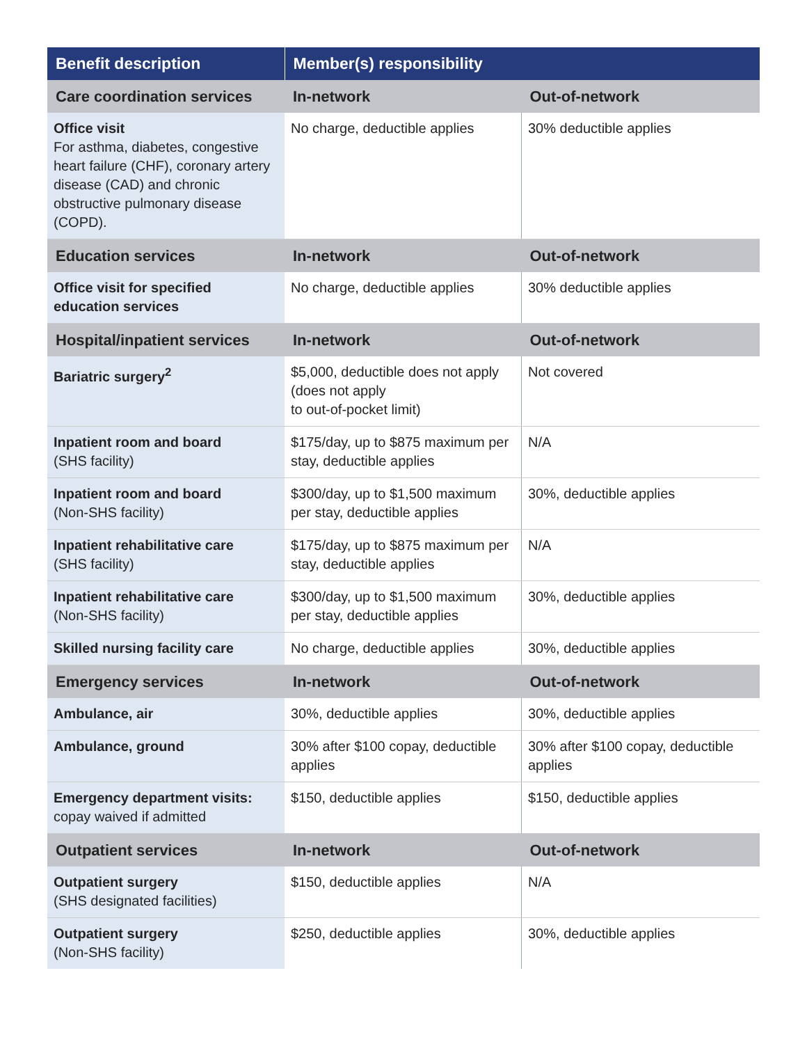| Benefit description | Member(s) responsibility | |
| --- | --- | --- |
| Care coordination services | In-network | Out-of-network |
| Office visit For asthma, diabetes, congestive heart failure (CHF), coronary artery disease (CAD) and chronic obstructive pulmonary disease (COPD). | No charge, deductible applies | 30% deductible applies |
| Education services | In-network | Out-of-network |
| Office visit for specified education services | No charge, deductible applies | 30% deductible applies |
| Hospital/inpatient services | In-network | Out-of-network |
| Bariatric surgery<sup>2</sup> | $5,000, deductible does not apply (does not apply to out-of-pocket limit) | Not covered |
| Inpatient room and board (SHS facility) | $175/day, up to $875 maximum per stay, deductible applies | N/A |
| Inpatient room and board (Non-SHS facility) | $300/day, up to $1,500 maximum per stay, deductible applies | 30%, deductible applies |
| Inpatient rehabilitative care (SHS facility) | $175/day, up to $875 maximum per stay, deductible applies | N/A |
| Inpatient rehabilitative care (Non-SHS facility) | $300/day, up to $1,500 maximum per stay, deductible applies | 30%, deductible applies |
| Skilled nursing facility care | No charge, deductible applies | 30%, deductible applies |
| Emergency services | In-network | Out-of-network |
| Ambulance, air | 30%, deductible applies | 30%, deductible applies |
| Ambulance, ground | 30% after $100 copay, deductible applies | 30% after $100 copay, deductible applies |
| Emergency department visits: copay waived if admitted | $150, deductible applies | $150, deductible applies |
| Outpatient services | In-network | Out-of-network |
| Outpatient surgery (SHS designated facilities) | $150, deductible applies | N/A |
| Outpatient surgery (Non-SHS facility) | $250, deductible applies | 30%, deductible applies |